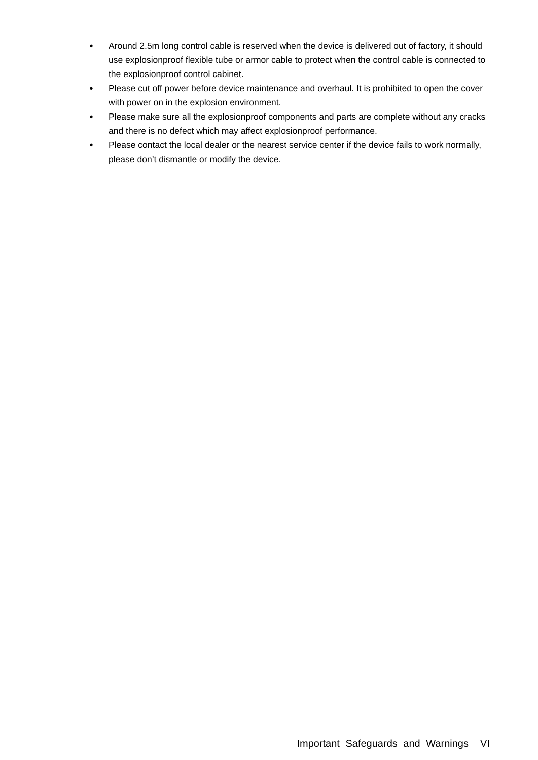● Around 2.5m long control cable is reserved when the device is delivered out of factory, it should use explosionproof flexible tube or armor cable to protect when the control cable is connected to the explosionproof control cabinet.
● Please cut off power before device maintenance and overhaul. It is prohibited to open the cover with power on in the explosion environment.
● Please make sure all the explosionproof components and parts are complete without any cracks and there is no defect which may affect explosionproof performance.
● Please contact the local dealer or the nearest service center if the device fails to work normally, please don’t dismantle or modify the device.
Important Safeguards and Warnings VI